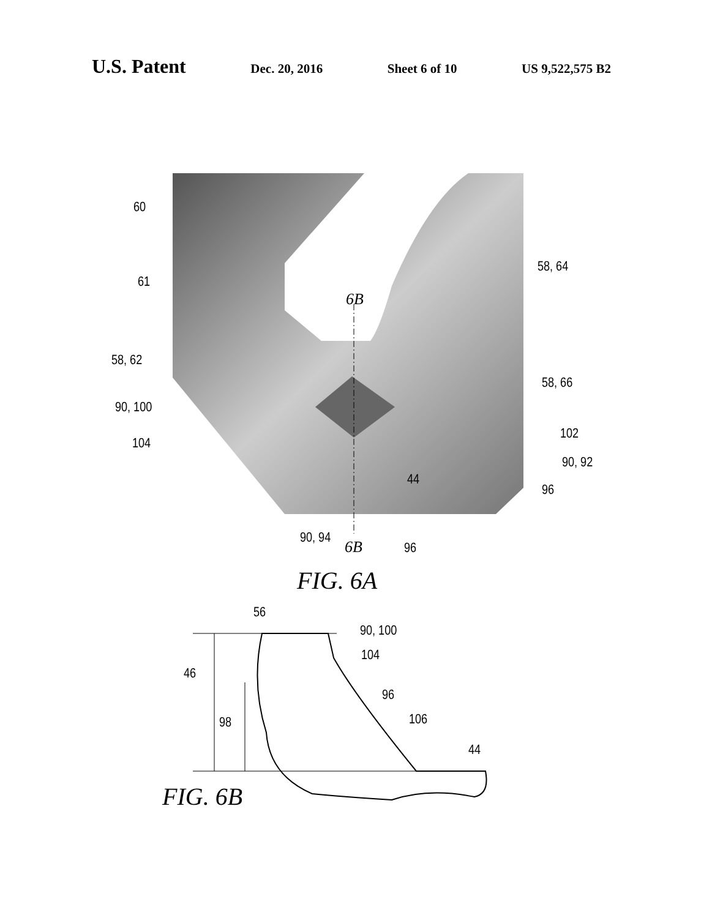U.S. Patent Dec. 20, 2016 Sheet 6 of 10 US 9,522,575 B2
60
61
58, 62
90, 100
104
58, 64
58, 66
102
90, 92
96
44
90, 94
96
6B
6B
FIG. 6A
56
90, 100
104
46
98
96
106
44
FIG. 6B